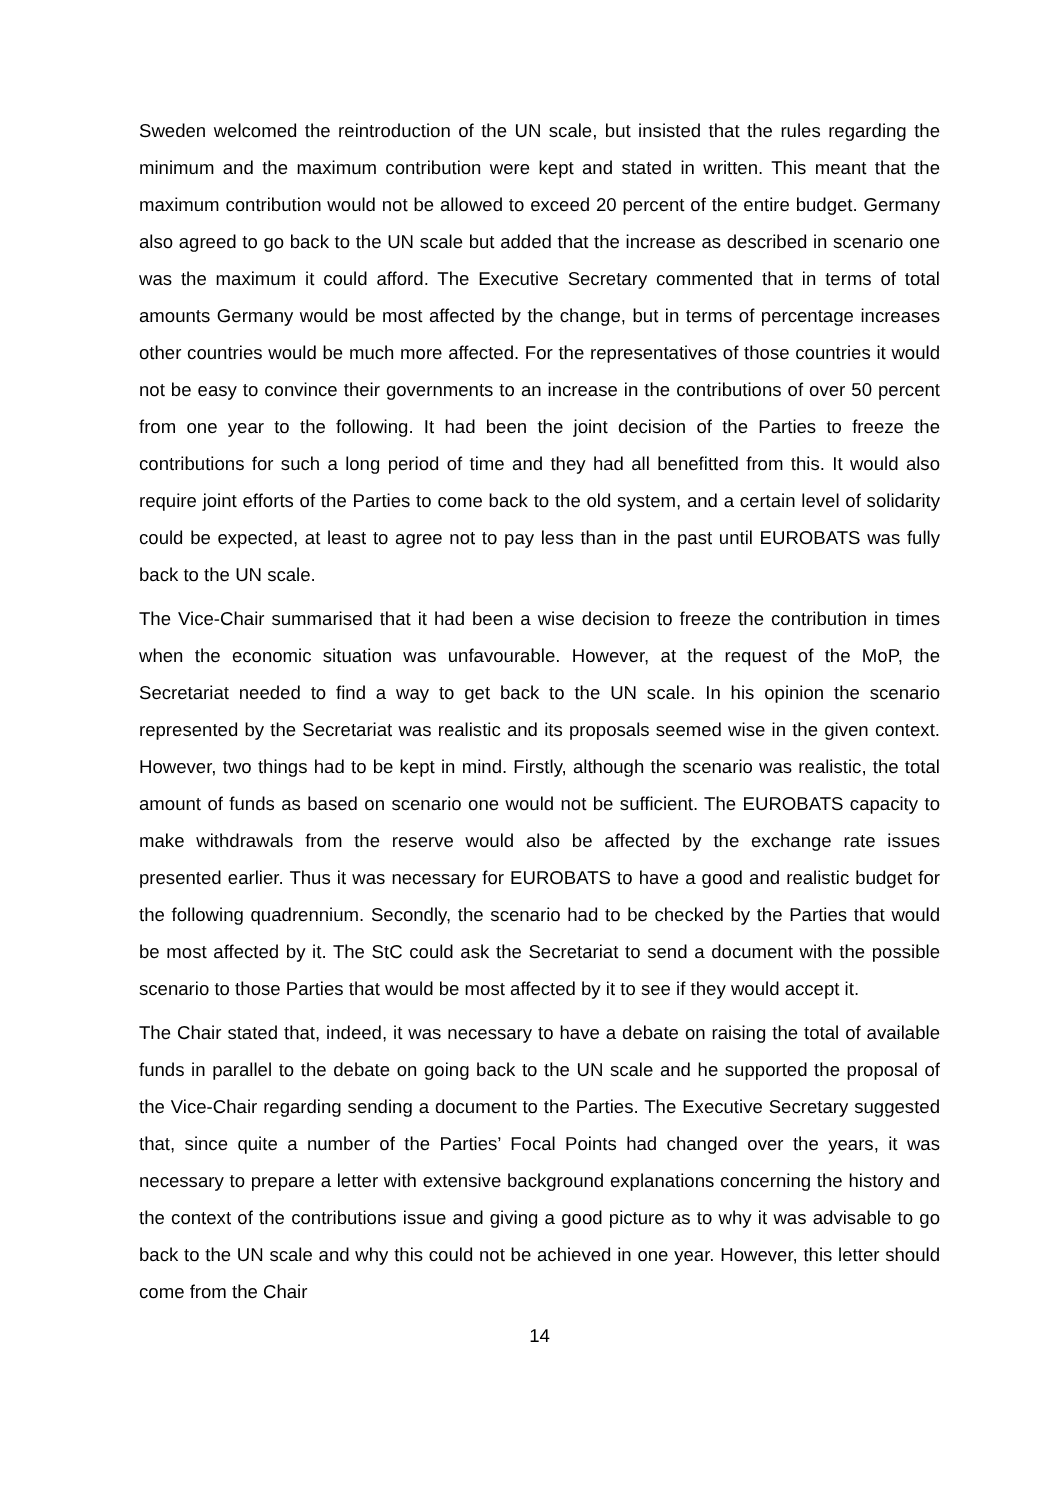Sweden welcomed the reintroduction of the UN scale, but insisted that the rules regarding the minimum and the maximum contribution were kept and stated in written. This meant that the maximum contribution would not be allowed to exceed 20 percent of the entire budget. Germany also agreed to go back to the UN scale but added that the increase as described in scenario one was the maximum it could afford. The Executive Secretary commented that in terms of total amounts Germany would be most affected by the change, but in terms of percentage increases other countries would be much more affected. For the representatives of those countries it would not be easy to convince their governments to an increase in the contributions of over 50 percent from one year to the following. It had been the joint decision of the Parties to freeze the contributions for such a long period of time and they had all benefitted from this. It would also require joint efforts of the Parties to come back to the old system, and a certain level of solidarity could be expected, at least to agree not to pay less than in the past until EUROBATS was fully back to the UN scale.
The Vice-Chair summarised that it had been a wise decision to freeze the contribution in times when the economic situation was unfavourable. However, at the request of the MoP, the Secretariat needed to find a way to get back to the UN scale. In his opinion the scenario represented by the Secretariat was realistic and its proposals seemed wise in the given context. However, two things had to be kept in mind. Firstly, although the scenario was realistic, the total amount of funds as based on scenario one would not be sufficient. The EUROBATS capacity to make withdrawals from the reserve would also be affected by the exchange rate issues presented earlier. Thus it was necessary for EUROBATS to have a good and realistic budget for the following quadrennium. Secondly, the scenario had to be checked by the Parties that would be most affected by it. The StC could ask the Secretariat to send a document with the possible scenario to those Parties that would be most affected by it to see if they would accept it.
The Chair stated that, indeed, it was necessary to have a debate on raising the total of available funds in parallel to the debate on going back to the UN scale and he supported the proposal of the Vice-Chair regarding sending a document to the Parties. The Executive Secretary suggested that, since quite a number of the Parties’ Focal Points had changed over the years, it was necessary to prepare a letter with extensive background explanations concerning the history and the context of the contributions issue and giving a good picture as to why it was advisable to go back to the UN scale and why this could not be achieved in one year. However, this letter should come from the Chair
14